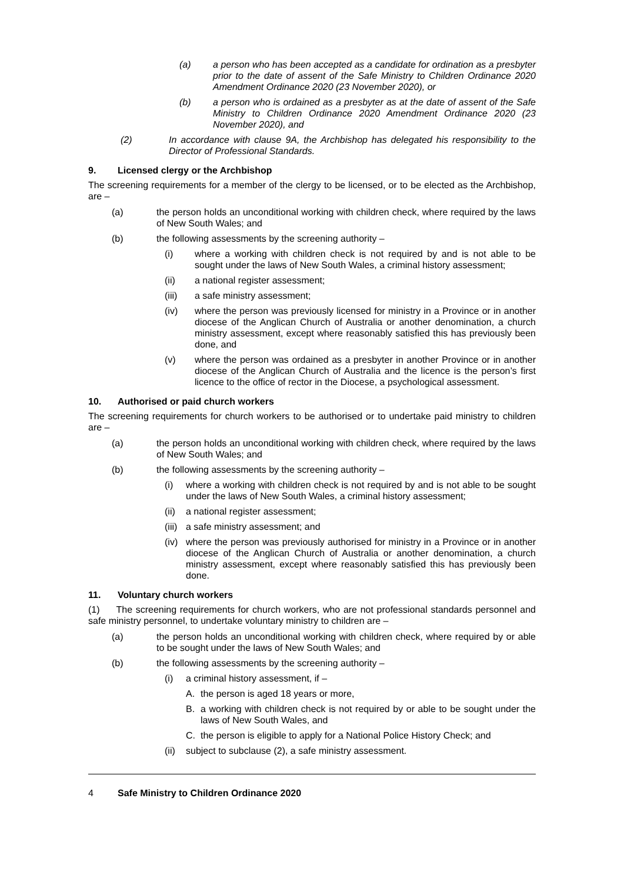(a) a person who has been accepted as a candidate for ordination as a presbyter prior to the date of assent of the Safe Ministry to Children Ordinance 2020 Amendment Ordinance 2020 (23 November 2020), or
(b) a person who is ordained as a presbyter as at the date of assent of the Safe Ministry to Children Ordinance 2020 Amendment Ordinance 2020 (23 November 2020), and
(2) In accordance with clause 9A, the Archbishop has delegated his responsibility to the Director of Professional Standards.
9. Licensed clergy or the Archbishop
The screening requirements for a member of the clergy to be licensed, or to be elected as the Archbishop, are –
(a) the person holds an unconditional working with children check, where required by the laws of New South Wales; and
(b) the following assessments by the screening authority –
(i) where a working with children check is not required by and is not able to be sought under the laws of New South Wales, a criminal history assessment;
(ii) a national register assessment;
(iii) a safe ministry assessment;
(iv) where the person was previously licensed for ministry in a Province or in another diocese of the Anglican Church of Australia or another denomination, a church ministry assessment, except where reasonably satisfied this has previously been done, and
(v) where the person was ordained as a presbyter in another Province or in another diocese of the Anglican Church of Australia and the licence is the person’s first licence to the office of rector in the Diocese, a psychological assessment.
10. Authorised or paid church workers
The screening requirements for church workers to be authorised or to undertake paid ministry to children are –
(a) the person holds an unconditional working with children check, where required by the laws of New South Wales; and
(b) the following assessments by the screening authority –
(i) where a working with children check is not required by and is not able to be sought under the laws of New South Wales, a criminal history assessment;
(ii)
a national register assessment;
(iii)
a safe ministry assessment; and
(iv)
where the person was previously authorised for ministry in a Province or in another diocese of the Anglican Church of Australia or another denomination, a church ministry assessment, except where reasonably satisfied this has previously been done.
11. Voluntary church workers
(1) The screening requirements for church workers, who are not professional standards personnel and safe ministry personnel, to undertake voluntary ministry to children are –
(a) the person holds an unconditional working with children check, where required by or able to be sought under the laws of New South Wales; and
(b) the following assessments by the screening authority –
(i) a criminal history assessment, if –
A. the person is aged 18 years or more,
B. a working with children check is not required by or able to be sought under the laws of New South Wales, and
C. the person is eligible to apply for a National Police History Check; and
(ii)
subject to subclause (2), a safe ministry assessment.
4 Safe Ministry to Children Ordinance 2020